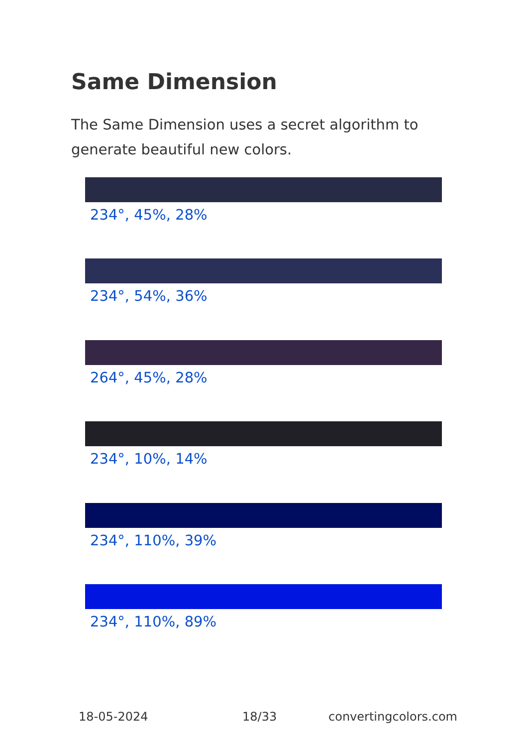Same Dimension
The Same Dimension uses a secret algorithm to generate beautiful new colors.
234°, 45%, 28%
234°, 54%, 36%
264°, 45%, 28%
234°, 10%, 14%
234°, 110%, 39%
234°, 110%, 89%
18-05-2024 18/33 convertingcolors.com